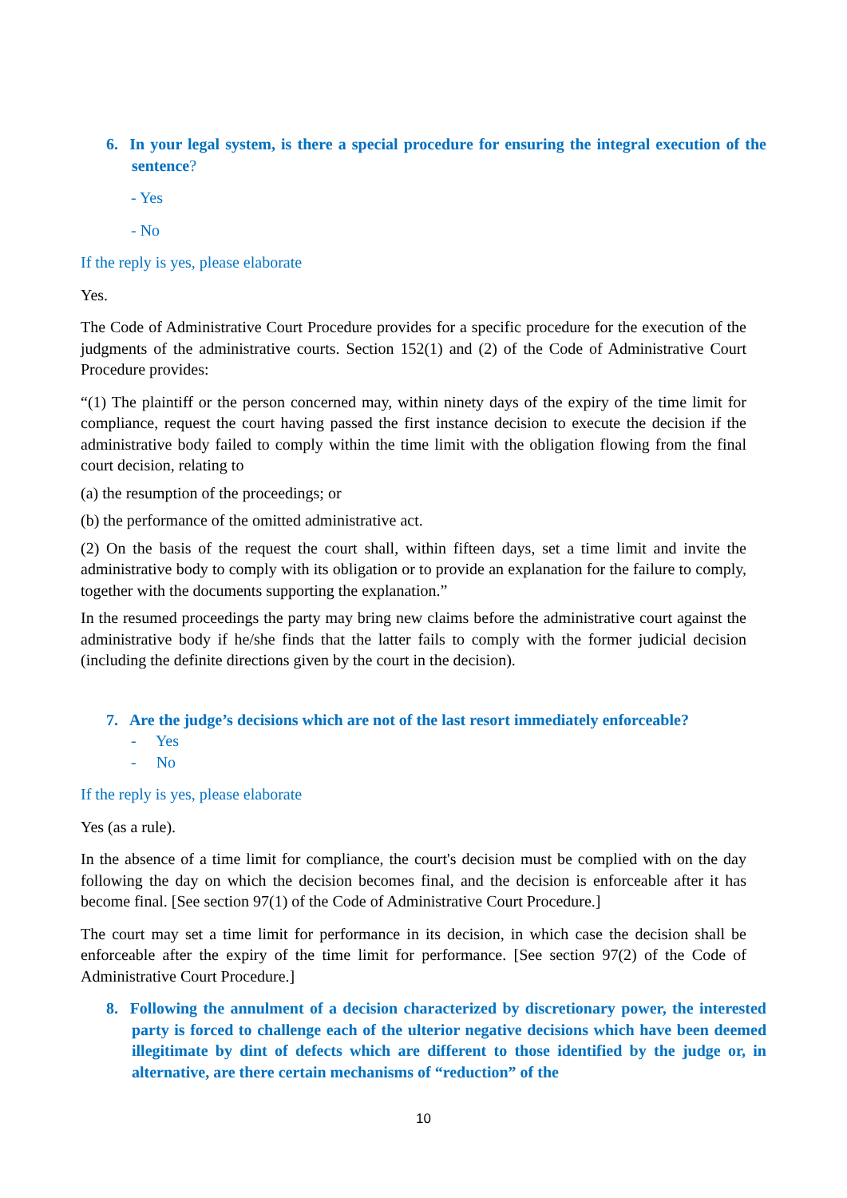6. In your legal system, is there a special procedure for ensuring the integral execution of the sentence?
- Yes
- No
If the reply is yes, please elaborate
Yes.
The Code of Administrative Court Procedure provides for a specific procedure for the execution of the judgments of the administrative courts. Section 152(1) and (2) of the Code of Administrative Court Procedure provides:
“(1) The plaintiff or the person concerned may, within ninety days of the expiry of the time limit for compliance, request the court having passed the first instance decision to execute the decision if the administrative body failed to comply within the time limit with the obligation flowing from the final court decision, relating to
(a) the resumption of the proceedings; or
(b) the performance of the omitted administrative act.
(2) On the basis of the request the court shall, within fifteen days, set a time limit and invite the administrative body to comply with its obligation or to provide an explanation for the failure to comply, together with the documents supporting the explanation.”
In the resumed proceedings the party may bring new claims before the administrative court against the administrative body if he/she finds that the latter fails to comply with the former judicial decision (including the definite directions given by the court in the decision).
7. Are the judge’s decisions which are not of the last resort immediately enforceable?
- Yes
- No
If the reply is yes, please elaborate
Yes (as a rule).
In the absence of a time limit for compliance, the court's decision must be complied with on the day following the day on which the decision becomes final, and the decision is enforceable after it has become final. [See section 97(1) of the Code of Administrative Court Procedure.]
The court may set a time limit for performance in its decision, in which case the decision shall be enforceable after the expiry of the time limit for performance. [See section 97(2) of the Code of Administrative Court Procedure.]
8. Following the annulment of a decision characterized by discretionary power, the interested party is forced to challenge each of the ulterior negative decisions which have been deemed illegitimate by dint of defects which are different to those identified by the judge or, in alternative, are there certain mechanisms of “reduction” of the
10